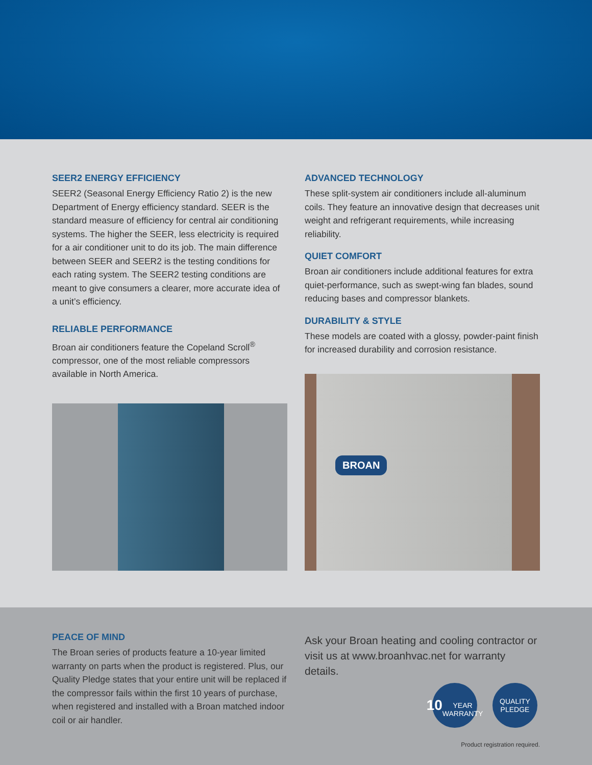SEER2 ENERGY EFFICIENCY
SEER2 (Seasonal Energy Efficiency Ratio 2) is the new Department of Energy efficiency standard. SEER is the standard measure of efficiency for central air conditioning systems. The higher the SEER, less electricity is required for a air conditioner unit to do its job. The main difference between SEER and SEER2 is the testing conditions for each rating system. The SEER2 testing conditions are meant to give consumers a clearer, more accurate idea of a unit’s efficiency.
RELIABLE PERFORMANCE
Broan air conditioners feature the Copeland Scroll<sup>®</sup> compressor, one of the most reliable compressors available in North America.
ADVANCED TECHNOLOGY
These split-system air conditioners include all-aluminum coils. They feature an innovative design that decreases unit weight and refrigerant requirements, while increasing reliability.
QUIET COMFORT
Broan air conditioners include additional features for extra quiet-performance, such as swept-wing fan blades, sound reducing bases and compressor blankets.
DURABILITY & STYLE
These models are coated with a glossy, powder-paint finish for increased durability and corrosion resistance.
BROAN
PEACE OF MIND
The Broan series of products feature a 10-year limited warranty on parts when the product is registered. Plus, our Quality Pledge states that your entire unit will be replaced if the compressor fails within the first 10 years of purchase, when registered and installed with a Broan matched indoor coil or air handler.
Ask your Broan heating and cooling contractor or visit us at www.broanhvac.net for warranty details.
10
YEAR WARRANTY
QUALITY PLEDGE
Product registration required.